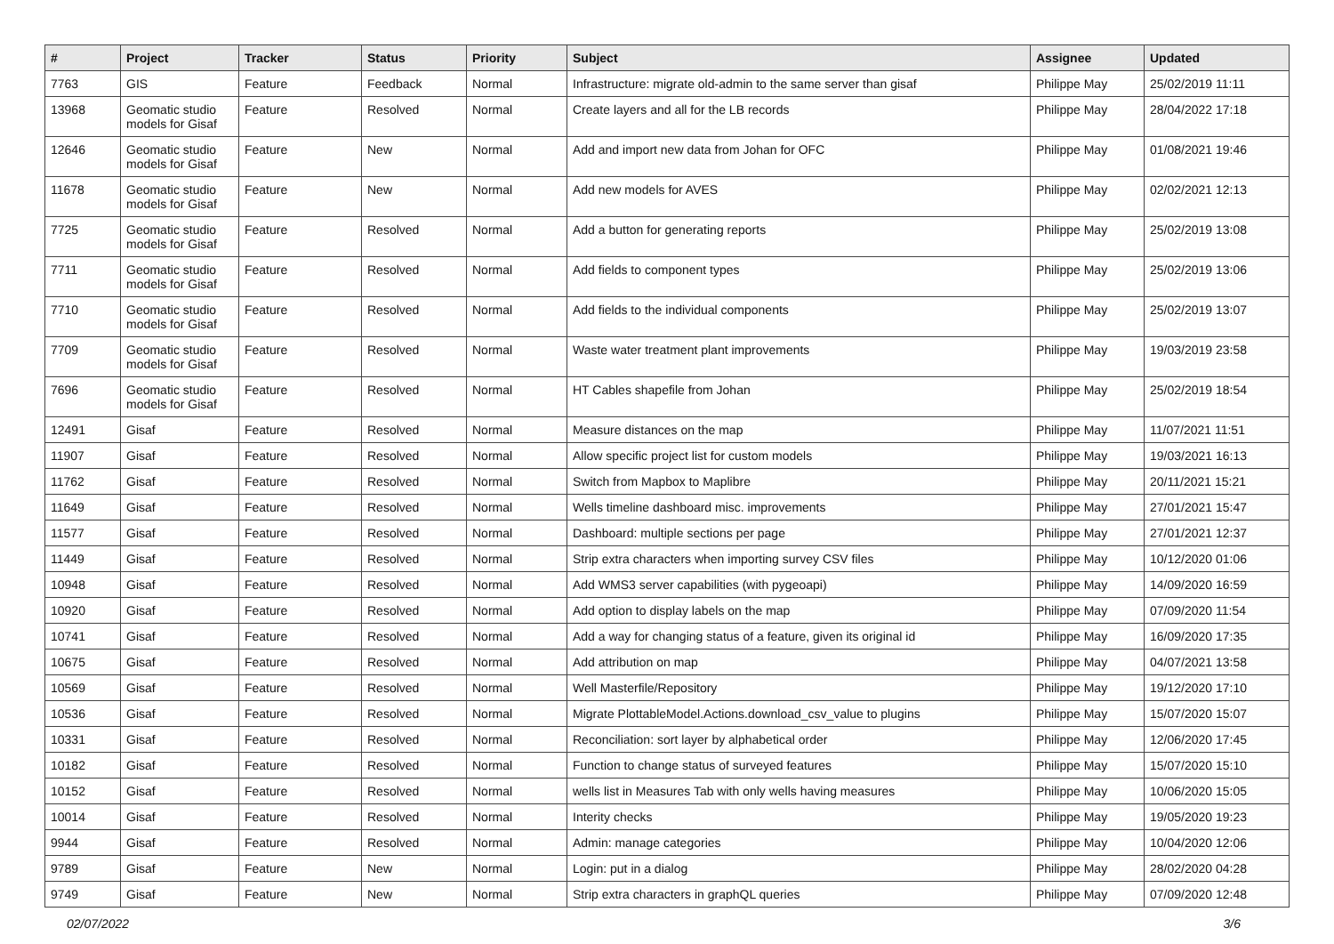| # | Project | Tracker | Status | Priority | Subject | Assignee | Updated |
| --- | --- | --- | --- | --- | --- | --- | --- |
| 7763 | GIS | Feature | Feedback | Normal | Infrastructure: migrate old-admin to the same server than gisaf | Philippe May | 25/02/2019 11:11 |
| 13968 | Geomatic studio models for Gisaf | Feature | Resolved | Normal | Create layers and all for the LB records | Philippe May | 28/04/2022 17:18 |
| 12646 | Geomatic studio models for Gisaf | Feature | New | Normal | Add and import new data from Johan for OFC | Philippe May | 01/08/2021 19:46 |
| 11678 | Geomatic studio models for Gisaf | Feature | New | Normal | Add new models for AVES | Philippe May | 02/02/2021 12:13 |
| 7725 | Geomatic studio models for Gisaf | Feature | Resolved | Normal | Add a button for generating reports | Philippe May | 25/02/2019 13:08 |
| 7711 | Geomatic studio models for Gisaf | Feature | Resolved | Normal | Add fields to component types | Philippe May | 25/02/2019 13:06 |
| 7710 | Geomatic studio models for Gisaf | Feature | Resolved | Normal | Add fields to the individual components | Philippe May | 25/02/2019 13:07 |
| 7709 | Geomatic studio models for Gisaf | Feature | Resolved | Normal | Waste water treatment plant improvements | Philippe May | 19/03/2019 23:58 |
| 7696 | Geomatic studio models for Gisaf | Feature | Resolved | Normal | HT Cables shapefile from Johan | Philippe May | 25/02/2019 18:54 |
| 12491 | Gisaf | Feature | Resolved | Normal | Measure distances on the map | Philippe May | 11/07/2021 11:51 |
| 11907 | Gisaf | Feature | Resolved | Normal | Allow specific project list for custom models | Philippe May | 19/03/2021 16:13 |
| 11762 | Gisaf | Feature | Resolved | Normal | Switch from Mapbox to Maplibre | Philippe May | 20/11/2021 15:21 |
| 11649 | Gisaf | Feature | Resolved | Normal | Wells timeline dashboard misc. improvements | Philippe May | 27/01/2021 15:47 |
| 11577 | Gisaf | Feature | Resolved | Normal | Dashboard: multiple sections per page | Philippe May | 27/01/2021 12:37 |
| 11449 | Gisaf | Feature | Resolved | Normal | Strip extra characters when importing survey CSV files | Philippe May | 10/12/2020 01:06 |
| 10948 | Gisaf | Feature | Resolved | Normal | Add WMS3 server capabilities (with pygeoapi) | Philippe May | 14/09/2020 16:59 |
| 10920 | Gisaf | Feature | Resolved | Normal | Add option to display labels on the map | Philippe May | 07/09/2020 11:54 |
| 10741 | Gisaf | Feature | Resolved | Normal | Add a way for changing status of a feature, given its original id | Philippe May | 16/09/2020 17:35 |
| 10675 | Gisaf | Feature | Resolved | Normal | Add attribution on map | Philippe May | 04/07/2021 13:58 |
| 10569 | Gisaf | Feature | Resolved | Normal | Well Masterfile/Repository | Philippe May | 19/12/2020 17:10 |
| 10536 | Gisaf | Feature | Resolved | Normal | Migrate PlottableModel.Actions.download_csv_value to plugins | Philippe May | 15/07/2020 15:07 |
| 10331 | Gisaf | Feature | Resolved | Normal | Reconciliation: sort layer by alphabetical order | Philippe May | 12/06/2020 17:45 |
| 10182 | Gisaf | Feature | Resolved | Normal | Function to change status of surveyed features | Philippe May | 15/07/2020 15:10 |
| 10152 | Gisaf | Feature | Resolved | Normal | wells list in Measures Tab with only wells having measures | Philippe May | 10/06/2020 15:05 |
| 10014 | Gisaf | Feature | Resolved | Normal | Interity checks | Philippe May | 19/05/2020 19:23 |
| 9944 | Gisaf | Feature | Resolved | Normal | Admin: manage categories | Philippe May | 10/04/2020 12:06 |
| 9789 | Gisaf | Feature | New | Normal | Login: put in a dialog | Philippe May | 28/02/2020 04:28 |
| 9749 | Gisaf | Feature | New | Normal | Strip extra characters in graphQL queries | Philippe May | 07/09/2020 12:48 |
02/07/2022 3/6